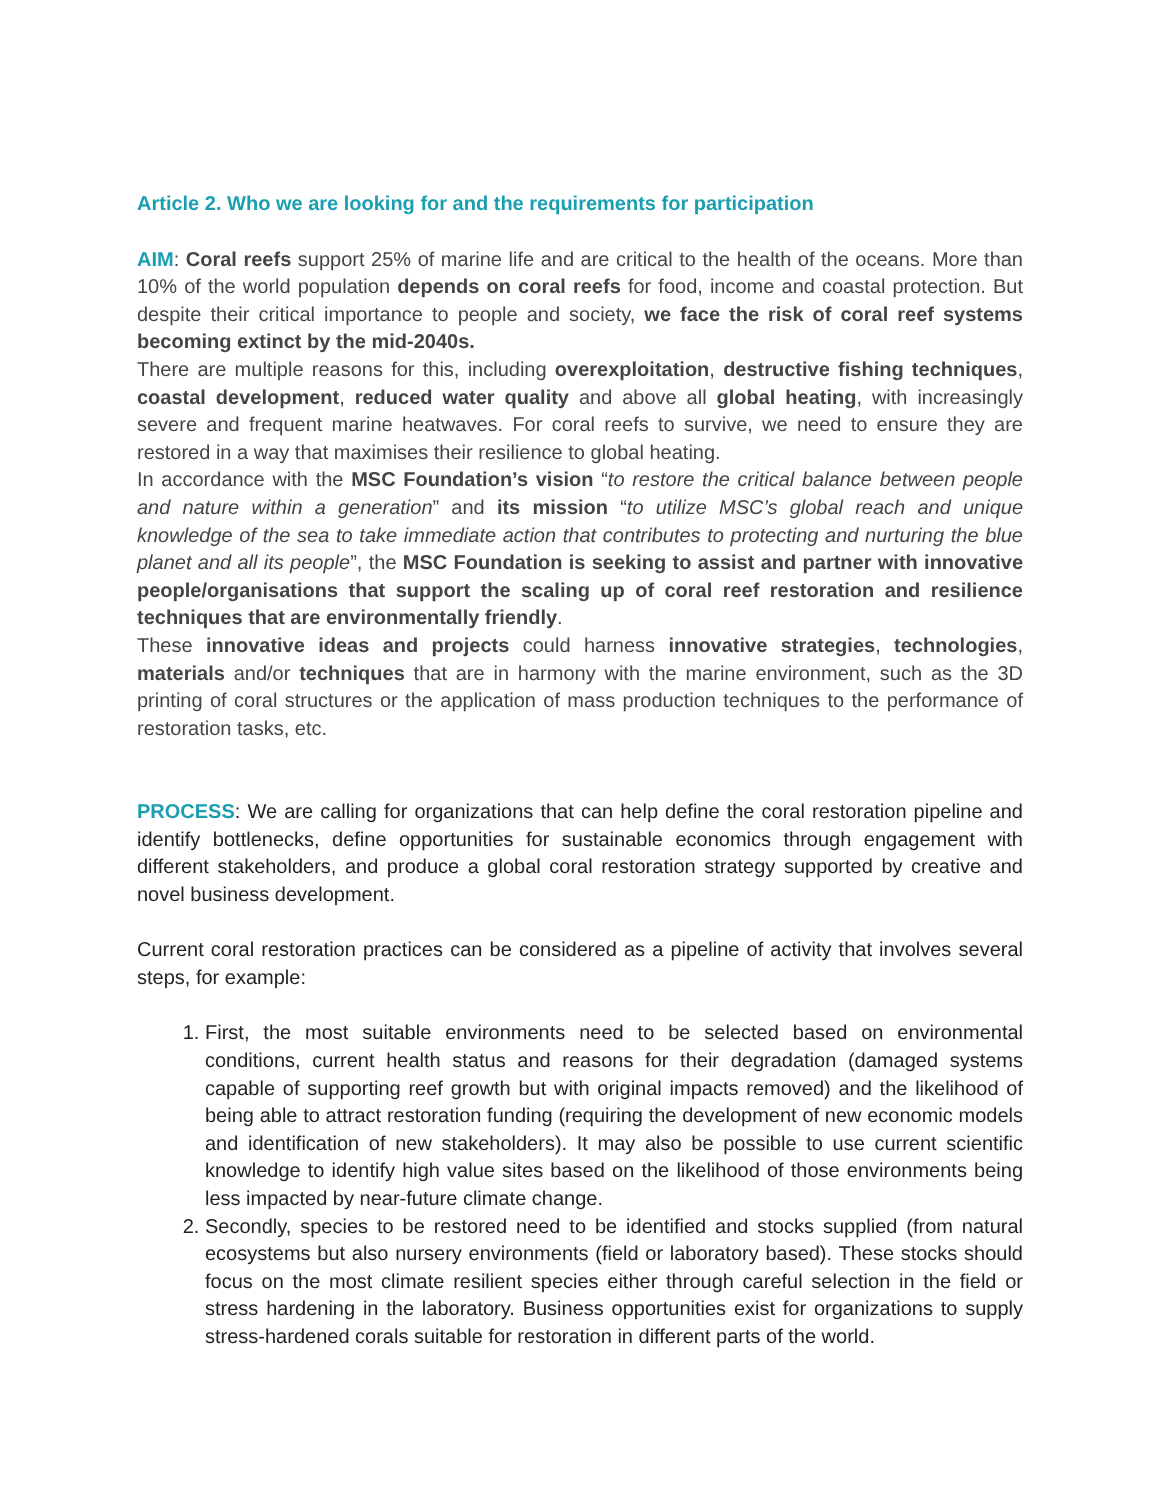Article 2. Who we are looking for and the requirements for participation
AIM: Coral reefs support 25% of marine life and are critical to the health of the oceans. More than 10% of the world population depends on coral reefs for food, income and coastal protection. But despite their critical importance to people and society, we face the risk of coral reef systems becoming extinct by the mid-2040s.
There are multiple reasons for this, including overexploitation, destructive fishing techniques, coastal development, reduced water quality and above all global heating, with increasingly severe and frequent marine heatwaves. For coral reefs to survive, we need to ensure they are restored in a way that maximises their resilience to global heating.
In accordance with the MSC Foundation’s vision “to restore the critical balance between people and nature within a generation” and its mission “to utilize MSC’s global reach and unique knowledge of the sea to take immediate action that contributes to protecting and nurturing the blue planet and all its people”, the MSC Foundation is seeking to assist and partner with innovative people/organisations that support the scaling up of coral reef restoration and resilience techniques that are environmentally friendly.
These innovative ideas and projects could harness innovative strategies, technologies, materials and/or techniques that are in harmony with the marine environment, such as the 3D printing of coral structures or the application of mass production techniques to the performance of restoration tasks, etc.
PROCESS: We are calling for organizations that can help define the coral restoration pipeline and identify bottlenecks, define opportunities for sustainable economics through engagement with different stakeholders, and produce a global coral restoration strategy supported by creative and novel business development.
Current coral restoration practices can be considered as a pipeline of activity that involves several steps, for example:
1. First, the most suitable environments need to be selected based on environmental conditions, current health status and reasons for their degradation (damaged systems capable of supporting reef growth but with original impacts removed) and the likelihood of being able to attract restoration funding (requiring the development of new economic models and identification of new stakeholders). It may also be possible to use current scientific knowledge to identify high value sites based on the likelihood of those environments being less impacted by near-future climate change.
2. Secondly, species to be restored need to be identified and stocks supplied (from natural ecosystems but also nursery environments (field or laboratory based). These stocks should focus on the most climate resilient species either through careful selection in the field or stress hardening in the laboratory. Business opportunities exist for organizations to supply stress-hardened corals suitable for restoration in different parts of the world.